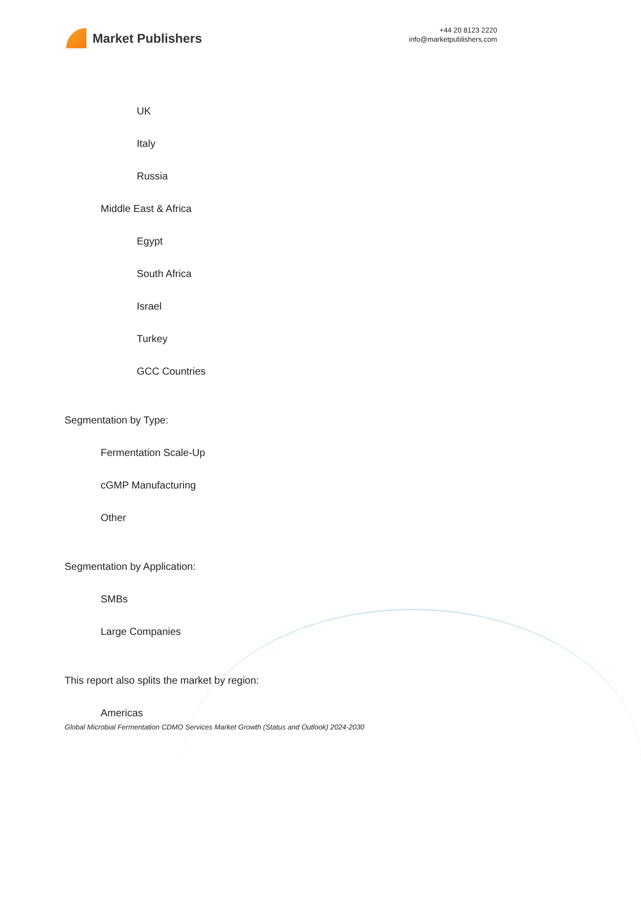Market Publishers
+44 20 8123 2220
info@marketpublishers.com
UK
Italy
Russia
Middle East & Africa
Egypt
South Africa
Israel
Turkey
GCC Countries
Segmentation by Type:
Fermentation Scale-Up
cGMP Manufacturing
Other
Segmentation by Application:
SMBs
Large Companies
This report also splits the market by region:
Americas
Global Microbial Fermentation CDMO Services Market Growth (Status and Outlook) 2024-2030